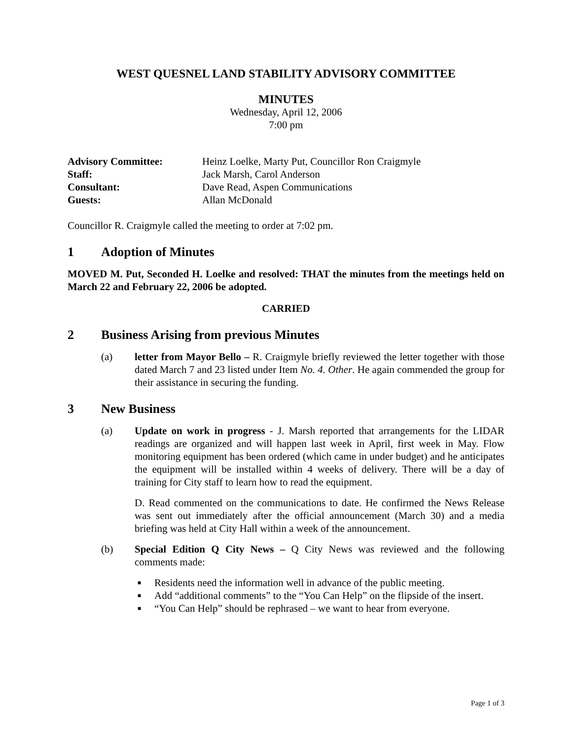WEST QUESNEL LAND STABILITY ADVISORY COMMITTEE
MINUTES
Wednesday, April 12, 2006
7:00 pm
| Advisory Committee: | Heinz Loelke, Marty Put, Councillor Ron Craigmyle |
| Staff: | Jack Marsh, Carol Anderson |
| Consultant: | Dave Read, Aspen Communications |
| Guests: | Allan McDonald |
Councillor R. Craigmyle called the meeting to order at 7:02 pm.
1 Adoption of Minutes
MOVED M. Put, Seconded H. Loelke and resolved: THAT the minutes from the meetings held on March 22 and February 22, 2006 be adopted.
CARRIED
2 Business Arising from previous Minutes
(a) letter from Mayor Bello – R. Craigmyle briefly reviewed the letter together with those dated March 7 and 23 listed under Item No. 4. Other. He again commended the group for their assistance in securing the funding.
3 New Business
(a) Update on work in progress - J. Marsh reported that arrangements for the LIDAR readings are organized and will happen last week in April, first week in May. Flow monitoring equipment has been ordered (which came in under budget) and he anticipates the equipment will be installed within 4 weeks of delivery. There will be a day of training for City staff to learn how to read the equipment.
D. Read commented on the communications to date. He confirmed the News Release was sent out immediately after the official announcement (March 30) and a media briefing was held at City Hall within a week of the announcement.
(b) Special Edition Q City News – Q City News was reviewed and the following comments made:
■ Residents need the information well in advance of the public meeting.
■ Add “additional comments” to the “You Can Help” on the flipside of the insert.
■ “You Can Help” should be rephrased – we want to hear from everyone.
Page 1 of 3